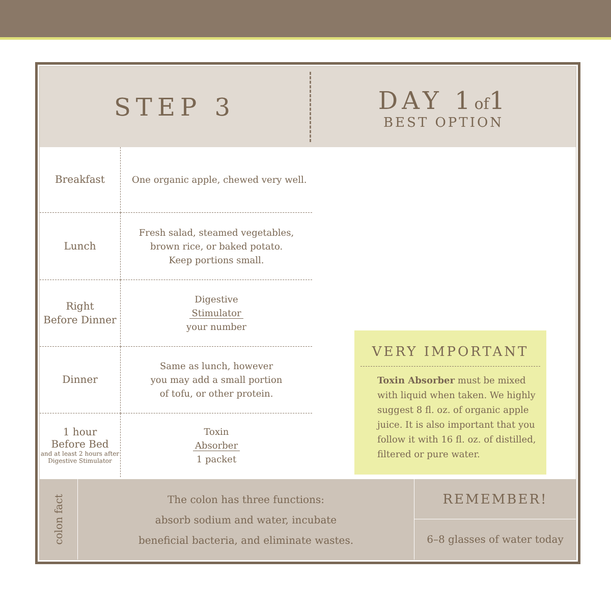STEP 3
DAY 1of1
BEST OPTION
| Breakfast | One organic apple, chewed very well. |
| Lunch | Fresh salad, steamed vegetables, brown rice, or baked potato. Keep portions small. |
| Right Before Dinner | Digestive Stimulator your number |
| Dinner | Same as lunch, however you may add a small portion of tofu, or other protein. |
| 1 hour Before Bed and at least 2 hours after Digestive Stimulator | Toxin Absorber 1 packet |
VERY IMPORTANT
Toxin Absorber must be mixed with liquid when taken. We highly suggest 8 fl. oz. of organic apple juice. It is also important that you follow it with 16 fl. oz. of distilled, filtered or pure water.
colon fact
The colon has three functions:
absorb sodium and water, incubate
beneficial bacteria, and eliminate wastes.
REMEMBER!
6–8 glasses of water today